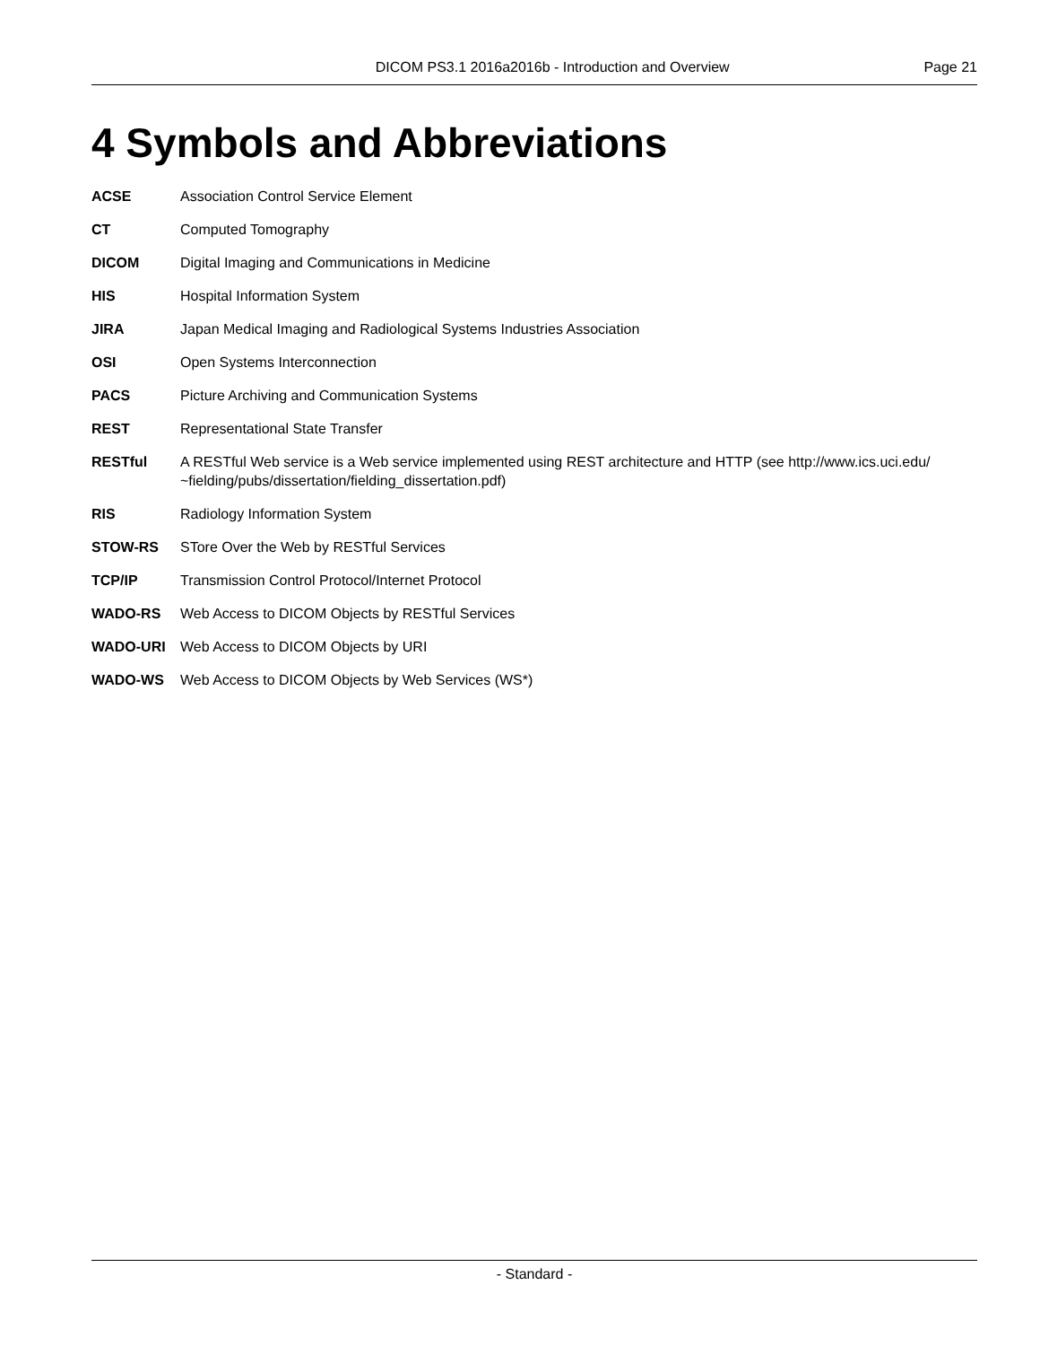DICOM PS3.1 2016a2016b - Introduction and Overview Page 21
4 Symbols and Abbreviations
ACSE Association Control Service Element
CT Computed Tomography
DICOM Digital Imaging and Communications in Medicine
HIS Hospital Information System
JIRA Japan Medical Imaging and Radiological Systems Industries Association
OSI Open Systems Interconnection
PACS Picture Archiving and Communication Systems
REST Representational State Transfer
RESTful A RESTful Web service is a Web service implemented using REST architecture and HTTP (see http://www.ics.uci.edu/ ~fielding/pubs/dissertation/fielding_dissertation.pdf)
RIS Radiology Information System
STOW-RS STore Over the Web by RESTful Services
TCP/IP Transmission Control Protocol/Internet Protocol
WADO-RS Web Access to DICOM Objects by RESTful Services
WADO-URI Web Access to DICOM Objects by URI
WADO-WS Web Access to DICOM Objects by Web Services (WS*)
- Standard -